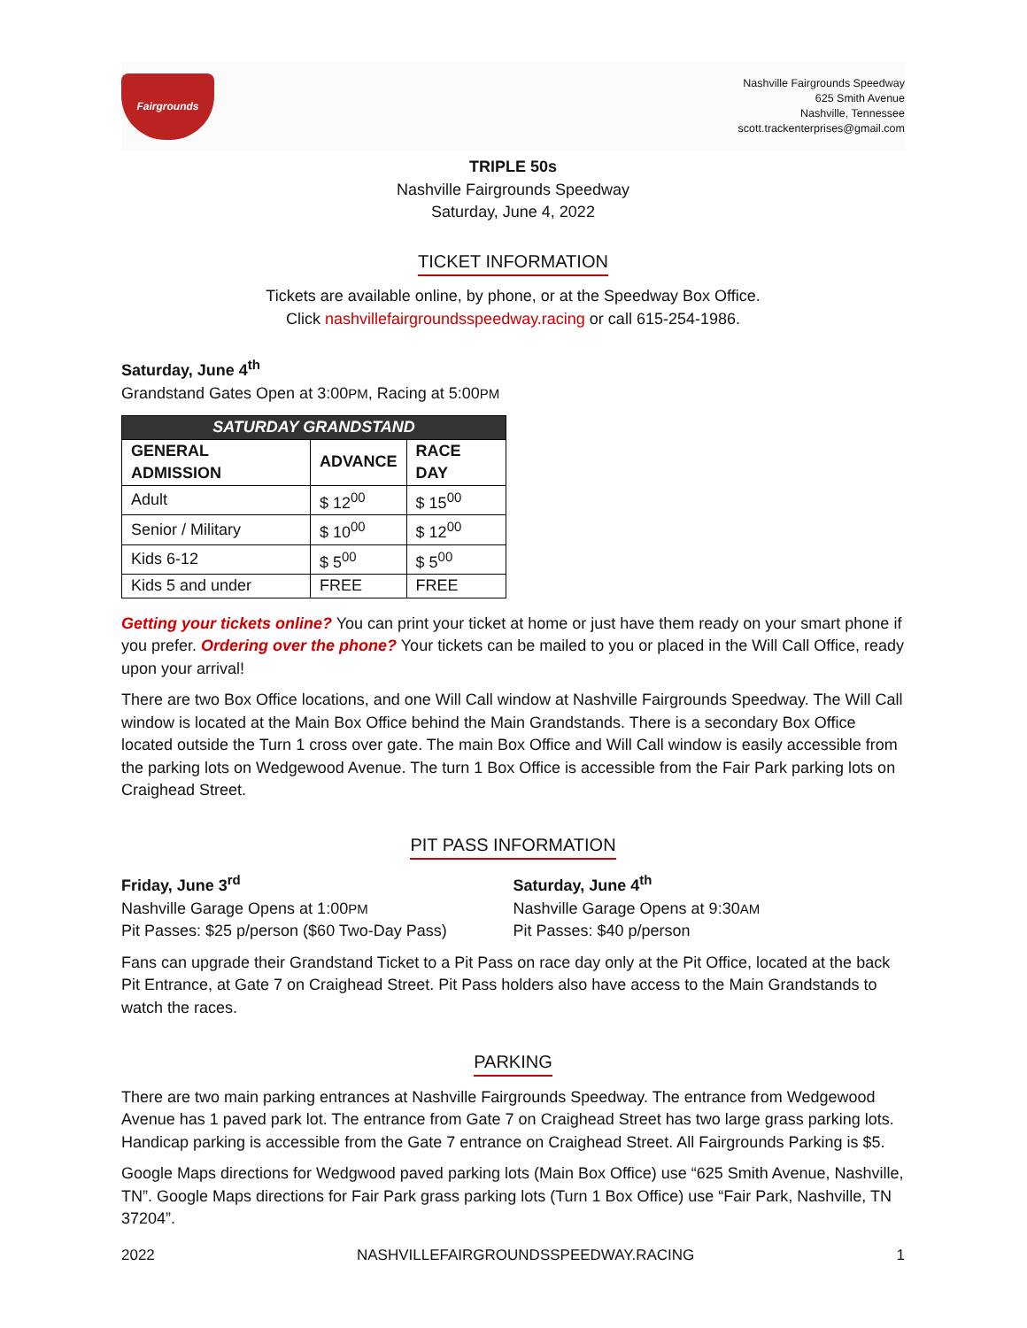Fairgrounds
Nashville Fairgrounds Speedway
625 Smith Avenue
Nashville, Tennessee
scott.trackenterprises@gmail.com
TRIPLE 50s
Nashville Fairgrounds Speedway
Saturday, June 4, 2022
TICKET INFORMATION
Tickets are available online, by phone, or at the Speedway Box Office.
Click nashvillefairgroundsspeedway.racing or call 615-254-1986.
Saturday, June 4<sup>th</sup>
Grandstand Gates Open at 3:00PM, Racing at 5:00PM
| SATURDAY GRANDSTAND | | |
| --- | --- | --- |
| GENERAL ADMISSION | ADVANCE | RACE DAY |
| Adult | $ 12<sup>00</sup> | $ 15<sup>00</sup> |
| Senior / Military | $ 10<sup>00</sup> | $ 12<sup>00</sup> |
| Kids 6-12 | $ 5<sup>00</sup> | $ 5<sup>00</sup> |
| Kids 5 and under | FREE | FREE |
Getting your tickets online? You can print your ticket at home or just have them ready on your smart phone if you prefer. Ordering over the phone? Your tickets can be mailed to you or placed in the Will Call Office, ready upon your arrival!
There are two Box Office locations, and one Will Call window at Nashville Fairgrounds Speedway. The Will Call window is located at the Main Box Office behind the Main Grandstands. There is a secondary Box Office located outside the Turn 1 cross over gate. The main Box Office and Will Call window is easily accessible from the parking lots on Wedgewood Avenue. The turn 1 Box Office is accessible from the Fair Park parking lots on Craighead Street.
PIT PASS INFORMATION
Friday, June 3<sup>rd</sup>
Nashville Garage Opens at 1:00PM
Pit Passes: $25 p/person ($60 Two-Day Pass)
Saturday, June 4<sup>th</sup>
Nashville Garage Opens at 9:30AM
Pit Passes: $40 p/person
Fans can upgrade their Grandstand Ticket to a Pit Pass on race day only at the Pit Office, located at the back Pit Entrance, at Gate 7 on Craighead Street. Pit Pass holders also have access to the Main Grandstands to watch the races.
PARKING
There are two main parking entrances at Nashville Fairgrounds Speedway. The entrance from Wedgewood Avenue has 1 paved park lot. The entrance from Gate 7 on Craighead Street has two large grass parking lots. Handicap parking is accessible from the Gate 7 entrance on Craighead Street. All Fairgrounds Parking is $5.
Google Maps directions for Wedgwood paved parking lots (Main Box Office) use “625 Smith Avenue, Nashville, TN”. Google Maps directions for Fair Park grass parking lots (Turn 1 Box Office) use “Fair Park, Nashville, TN 37204”.
2022 NASHVILLEFAIRGROUNDSSPEEDWAY.RACING 1